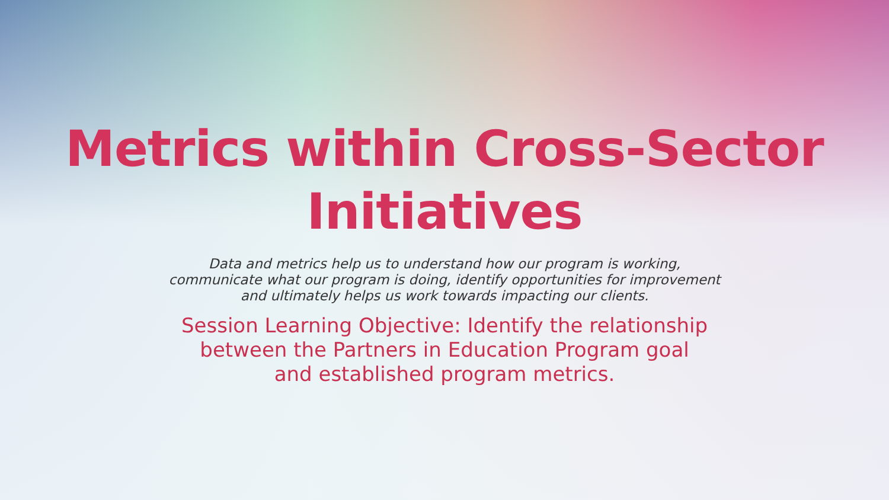Metrics within Cross-Sector
Initiatives
Data and metrics help us to understand how our program is working, communicate what our program is doing, identify opportunities for improvement and ultimately helps us work towards impacting our clients.
Session Learning Objective: Identify the relationship between the Partners in Education Program goal and established program metrics.